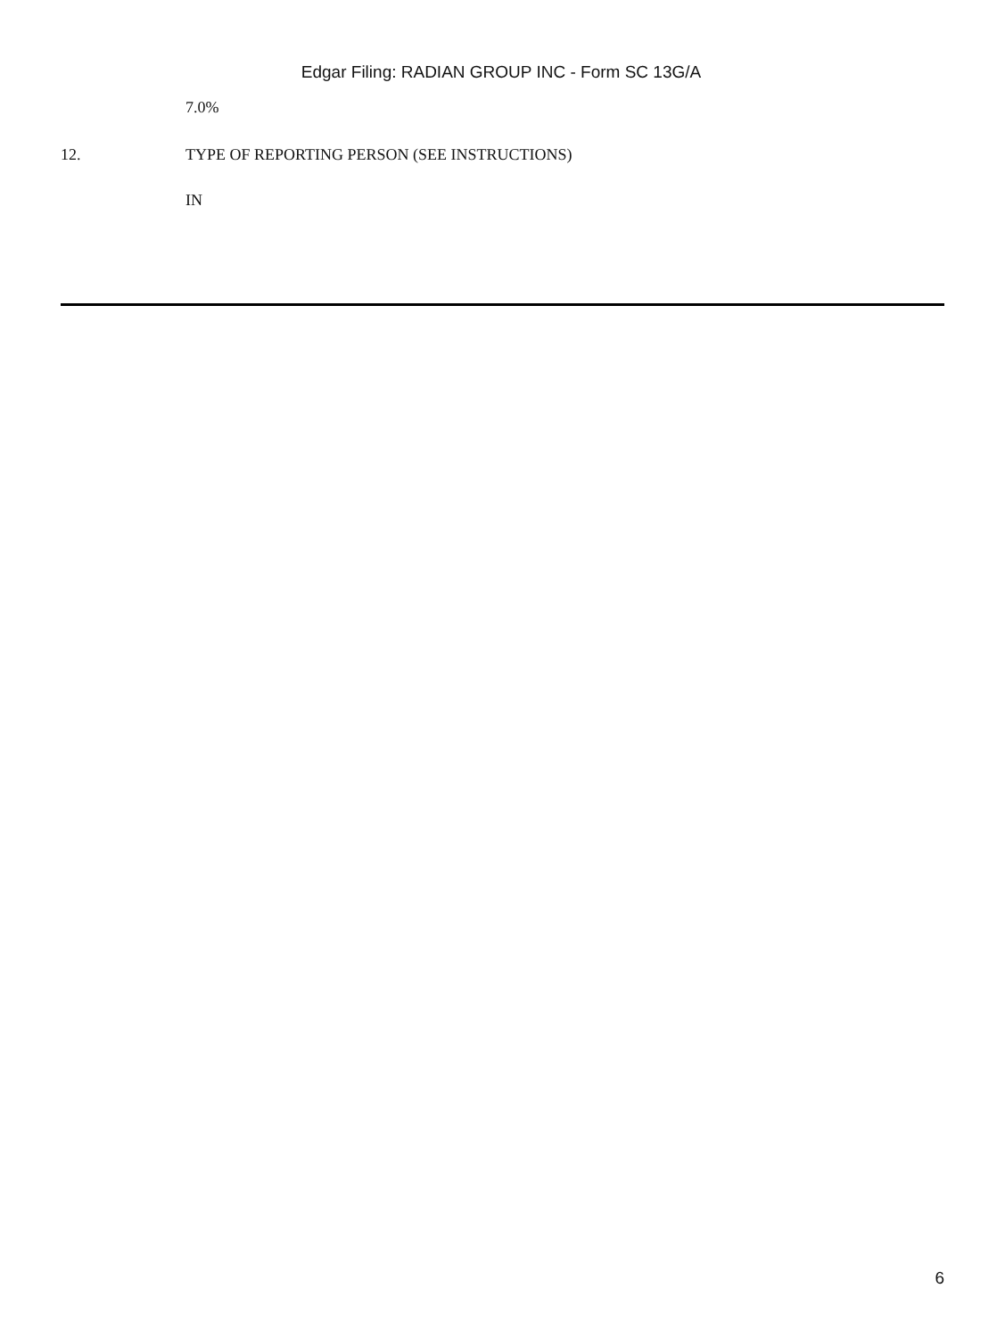Edgar Filing: RADIAN GROUP INC - Form SC 13G/A
7.0%
12. TYPE OF REPORTING PERSON (SEE INSTRUCTIONS)
IN
6